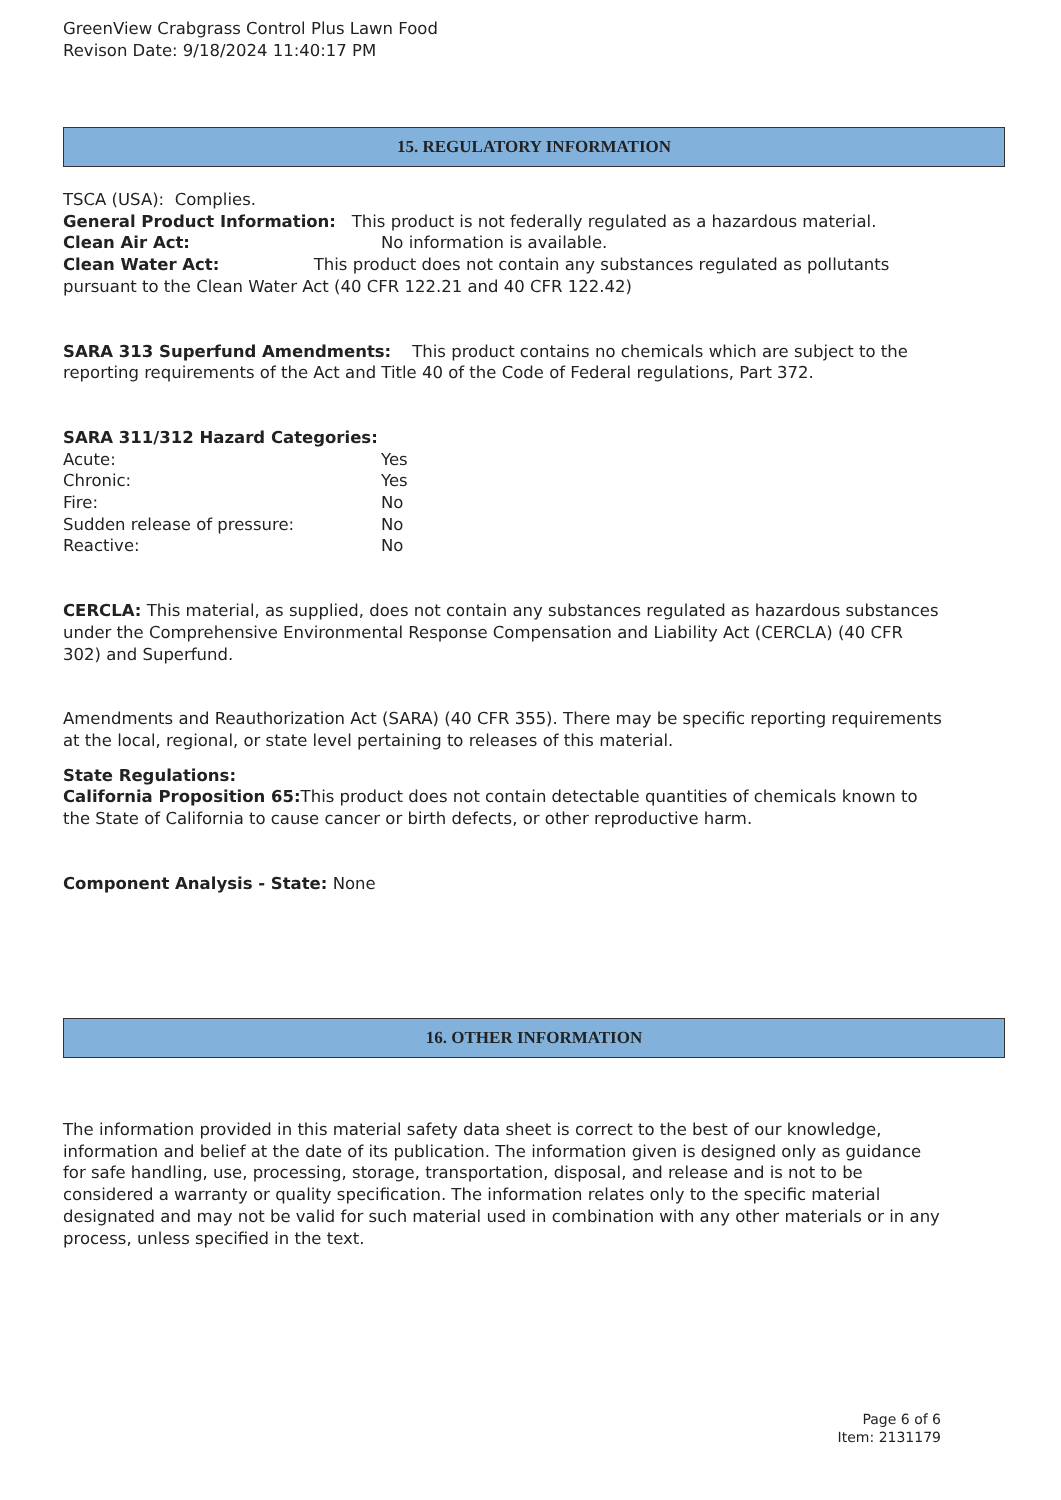GreenView Crabgrass Control Plus Lawn Food
Revison Date: 9/18/2024 11:40:17 PM
15. REGULATORY INFORMATION
TSCA (USA): Complies.
General Product Information: This product is not federally regulated as a hazardous material.
Clean Air Act: No information is available.
Clean Water Act: This product does not contain any substances regulated as pollutants pursuant to the Clean Water Act (40 CFR 122.21 and 40 CFR 122.42)
SARA 313 Superfund Amendments: This product contains no chemicals which are subject to the reporting requirements of the Act and Title 40 of the Code of Federal regulations, Part 372.
SARA 311/312 Hazard Categories:
Acute: Yes
Chronic: Yes
Fire: No
Sudden release of pressure: No
Reactive: No
CERCLA: This material, as supplied, does not contain any substances regulated as hazardous substances under the Comprehensive Environmental Response Compensation and Liability Act (CERCLA) (40 CFR 302) and Superfund.
Amendments and Reauthorization Act (SARA) (40 CFR 355). There may be specific reporting requirements at the local, regional, or state level pertaining to releases of this material.
State Regulations:
California Proposition 65: This product does not contain detectable quantities of chemicals known to the State of California to cause cancer or birth defects, or other reproductive harm.
Component Analysis - State: None
16. OTHER INFORMATION
The information provided in this material safety data sheet is correct to the best of our knowledge, information and belief at the date of its publication. The information given is designed only as guidance for safe handling, use, processing, storage, transportation, disposal, and release and is not to be considered a warranty or quality specification. The information relates only to the specific material designated and may not be valid for such material used in combination with any other materials or in any process, unless specified in the text.
Page 6 of 6
Item: 2131179